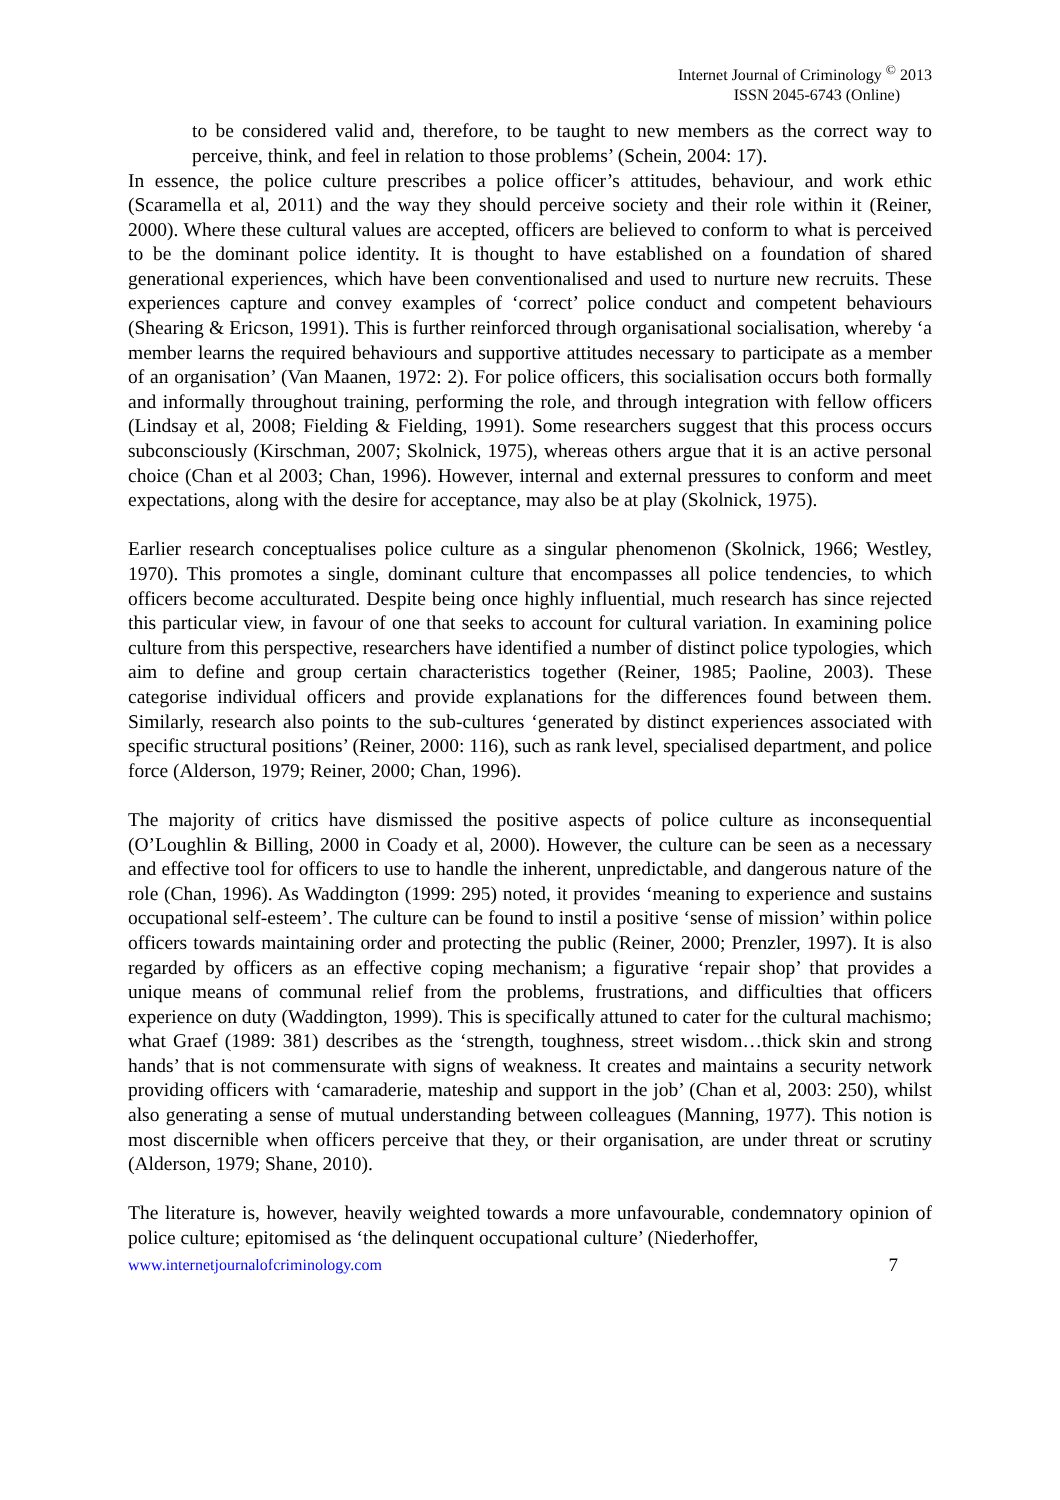Internet Journal of Criminology <sup>©</sup> 2013
ISSN 2045-6743 (Online)
to be considered valid and, therefore, to be taught to new members as the correct way to perceive, think, and feel in relation to those problems’ (Schein, 2004: 17).
In essence, the police culture prescribes a police officer’s attitudes, behaviour, and work ethic (Scaramella et al, 2011) and the way they should perceive society and their role within it (Reiner, 2000). Where these cultural values are accepted, officers are believed to conform to what is perceived to be the dominant police identity. It is thought to have established on a foundation of shared generational experiences, which have been conventionalised and used to nurture new recruits. These experiences capture and convey examples of ‘correct’ police conduct and competent behaviours (Shearing & Ericson, 1991). This is further reinforced through organisational socialisation, whereby ‘a member learns the required behaviours and supportive attitudes necessary to participate as a member of an organisation’ (Van Maanen, 1972: 2). For police officers, this socialisation occurs both formally and informally throughout training, performing the role, and through integration with fellow officers (Lindsay et al, 2008; Fielding & Fielding, 1991). Some researchers suggest that this process occurs subconsciously (Kirschman, 2007; Skolnick, 1975), whereas others argue that it is an active personal choice (Chan et al 2003; Chan, 1996). However, internal and external pressures to conform and meet expectations, along with the desire for acceptance, may also be at play (Skolnick, 1975).
Earlier research conceptualises police culture as a singular phenomenon (Skolnick, 1966; Westley, 1970). This promotes a single, dominant culture that encompasses all police tendencies, to which officers become acculturated. Despite being once highly influential, much research has since rejected this particular view, in favour of one that seeks to account for cultural variation. In examining police culture from this perspective, researchers have identified a number of distinct police typologies, which aim to define and group certain characteristics together (Reiner, 1985; Paoline, 2003). These categorise individual officers and provide explanations for the differences found between them. Similarly, research also points to the sub-cultures ‘generated by distinct experiences associated with specific structural positions’ (Reiner, 2000: 116), such as rank level, specialised department, and police force (Alderson, 1979; Reiner, 2000; Chan, 1996).
The majority of critics have dismissed the positive aspects of police culture as inconsequential (O’Loughlin & Billing, 2000 in Coady et al, 2000). However, the culture can be seen as a necessary and effective tool for officers to use to handle the inherent, unpredictable, and dangerous nature of the role (Chan, 1996). As Waddington (1999: 295) noted, it provides ‘meaning to experience and sustains occupational self-esteem’. The culture can be found to instil a positive ‘sense of mission’ within police officers towards maintaining order and protecting the public (Reiner, 2000; Prenzler, 1997). It is also regarded by officers as an effective coping mechanism; a figurative ‘repair shop’ that provides a unique means of communal relief from the problems, frustrations, and difficulties that officers experience on duty (Waddington, 1999). This is specifically attuned to cater for the cultural machismo; what Graef (1989: 381) describes as the ‘strength, toughness, street wisdom…thick skin and strong hands’ that is not commensurate with signs of weakness. It creates and maintains a security network providing officers with ‘camaraderie, mateship and support in the job’ (Chan et al, 2003: 250), whilst also generating a sense of mutual understanding between colleagues (Manning, 1977). This notion is most discernible when officers perceive that they, or their organisation, are under threat or scrutiny (Alderson, 1979; Shane, 2010).
The literature is, however, heavily weighted towards a more unfavourable, condemnatory opinion of police culture; epitomised as ‘the delinquent occupational culture’ (Niederhoffer,
www.internetjournalofcriminology.com 7